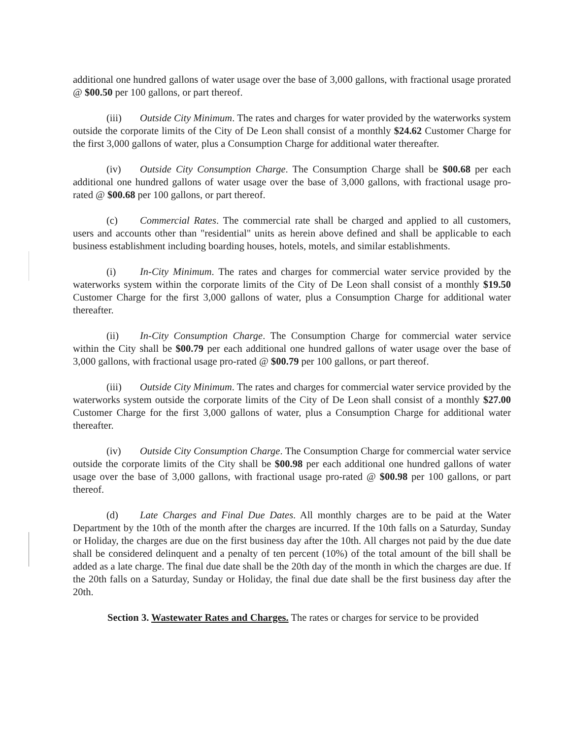additional one hundred gallons of water usage over the base of 3,000 gallons, with fractional usage prorated @ $00.50 per 100 gallons, or part thereof.
(iii) Outside City Minimum. The rates and charges for water provided by the waterworks system outside the corporate limits of the City of De Leon shall consist of a monthly $24.62 Customer Charge for the first 3,000 gallons of water, plus a Consumption Charge for additional water thereafter.
(iv) Outside City Consumption Charge. The Consumption Charge shall be $00.68 per each additional one hundred gallons of water usage over the base of 3,000 gallons, with fractional usage pro-rated @ $00.68 per 100 gallons, or part thereof.
(c) Commercial Rates. The commercial rate shall be charged and applied to all customers, users and accounts other than "residential" units as herein above defined and shall be applicable to each business establishment including boarding houses, hotels, motels, and similar establishments.
(i) In-City Minimum. The rates and charges for commercial water service provided by the waterworks system within the corporate limits of the City of De Leon shall consist of a monthly $19.50 Customer Charge for the first 3,000 gallons of water, plus a Consumption Charge for additional water thereafter.
(ii) In-City Consumption Charge. The Consumption Charge for commercial water service within the City shall be $00.79 per each additional one hundred gallons of water usage over the base of 3,000 gallons, with fractional usage pro-rated @ $00.79 per 100 gallons, or part thereof.
(iii) Outside City Minimum. The rates and charges for commercial water service provided by the waterworks system outside the corporate limits of the City of De Leon shall consist of a monthly $27.00 Customer Charge for the first 3,000 gallons of water, plus a Consumption Charge for additional water thereafter.
(iv) Outside City Consumption Charge. The Consumption Charge for commercial water service outside the corporate limits of the City shall be $00.98 per each additional one hundred gallons of water usage over the base of 3,000 gallons, with fractional usage pro-rated @ $00.98 per 100 gallons, or part thereof.
(d) Late Charges and Final Due Dates. All monthly charges are to be paid at the Water Department by the 10th of the month after the charges are incurred. If the 10th falls on a Saturday, Sunday or Holiday, the charges are due on the first business day after the 10th. All charges not paid by the due date shall be considered delinquent and a penalty of ten percent (10%) of the total amount of the bill shall be added as a late charge. The final due date shall be the 20th day of the month in which the charges are due. If the 20th falls on a Saturday, Sunday or Holiday, the final due date shall be the first business day after the 20th.
Section 3. Wastewater Rates and Charges. The rates or charges for service to be provided